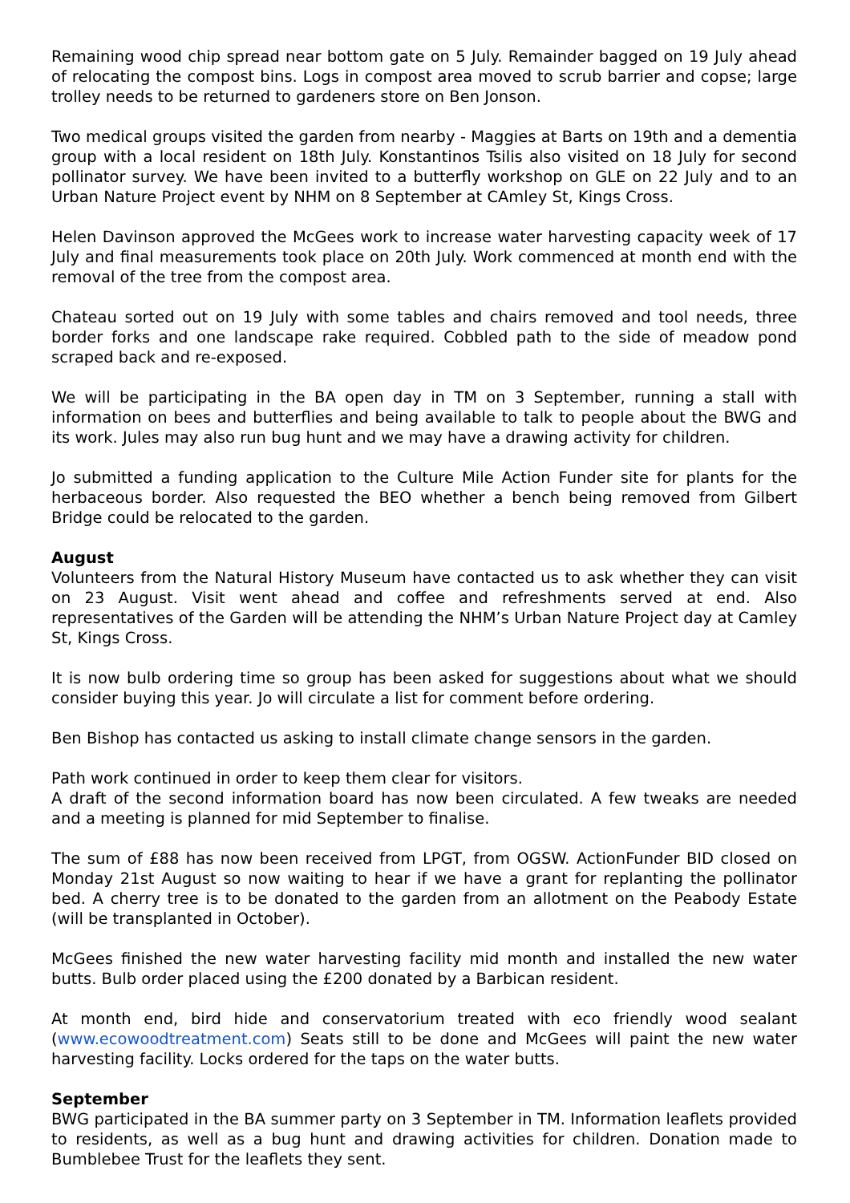Remaining wood chip spread near bottom gate on 5 July. Remainder bagged on 19 July ahead of relocating the compost bins. Logs in compost area moved to scrub barrier and copse; large trolley needs to be returned to gardeners store on Ben Jonson.
Two medical groups visited the garden from nearby - Maggies at Barts on 19th and a dementia group with a local resident on 18th July. Konstantinos Tsilis also visited on 18 July for second pollinator survey. We have been invited to a butterfly workshop on GLE on 22 July and to an Urban Nature Project event by NHM on 8 September at CAmley St, Kings Cross.
Helen Davinson approved the McGees work to increase water harvesting capacity week of 17 July and final measurements took place on 20th July. Work commenced at month end with the removal of the tree from the compost area.
Chateau sorted out on 19 July with some tables and chairs removed and tool needs, three border forks and one landscape rake required. Cobbled path to the side of meadow pond scraped back and re-exposed.
We will be participating in the BA open day in TM on 3 September, running a stall with information on bees and butterflies and being available to talk to people about the BWG and its work. Jules may also run bug hunt and we may have a drawing activity for children.
Jo submitted a funding application to the Culture Mile Action Funder site for plants for the herbaceous border. Also requested the BEO whether a bench being removed from Gilbert Bridge could be relocated to the garden.
August
Volunteers from the Natural History Museum have contacted us to ask whether they can visit on 23 August. Visit went ahead and coffee and refreshments served at end. Also representatives of the Garden will be attending the NHM’s Urban Nature Project day at Camley St, Kings Cross.
It is now bulb ordering time so group has been asked for suggestions about what we should consider buying this year. Jo will circulate a list for comment before ordering.
Ben Bishop has contacted us asking to install climate change sensors in the garden.
Path work continued in order to keep them clear for visitors.
A draft of the second information board has now been circulated. A few tweaks are needed and a meeting is planned for mid September to finalise.
The sum of £88 has now been received from LPGT, from OGSW. ActionFunder BID closed on Monday 21st August so now waiting to hear if we have a grant for replanting the pollinator bed. A cherry tree is to be donated to the garden from an allotment on the Peabody Estate (will be transplanted in October).
McGees finished the new water harvesting facility mid month and installed the new water butts. Bulb order placed using the £200 donated by a Barbican resident.
At month end, bird hide and conservatorium treated with eco friendly wood sealant (www.ecowoodtreatment.com) Seats still to be done and McGees will paint the new water harvesting facility. Locks ordered for the taps on the water butts.
September
BWG participated in the BA summer party on 3 September in TM. Information leaflets provided to residents, as well as a bug hunt and drawing activities for children. Donation made to Bumblebee Trust for the leaflets they sent.